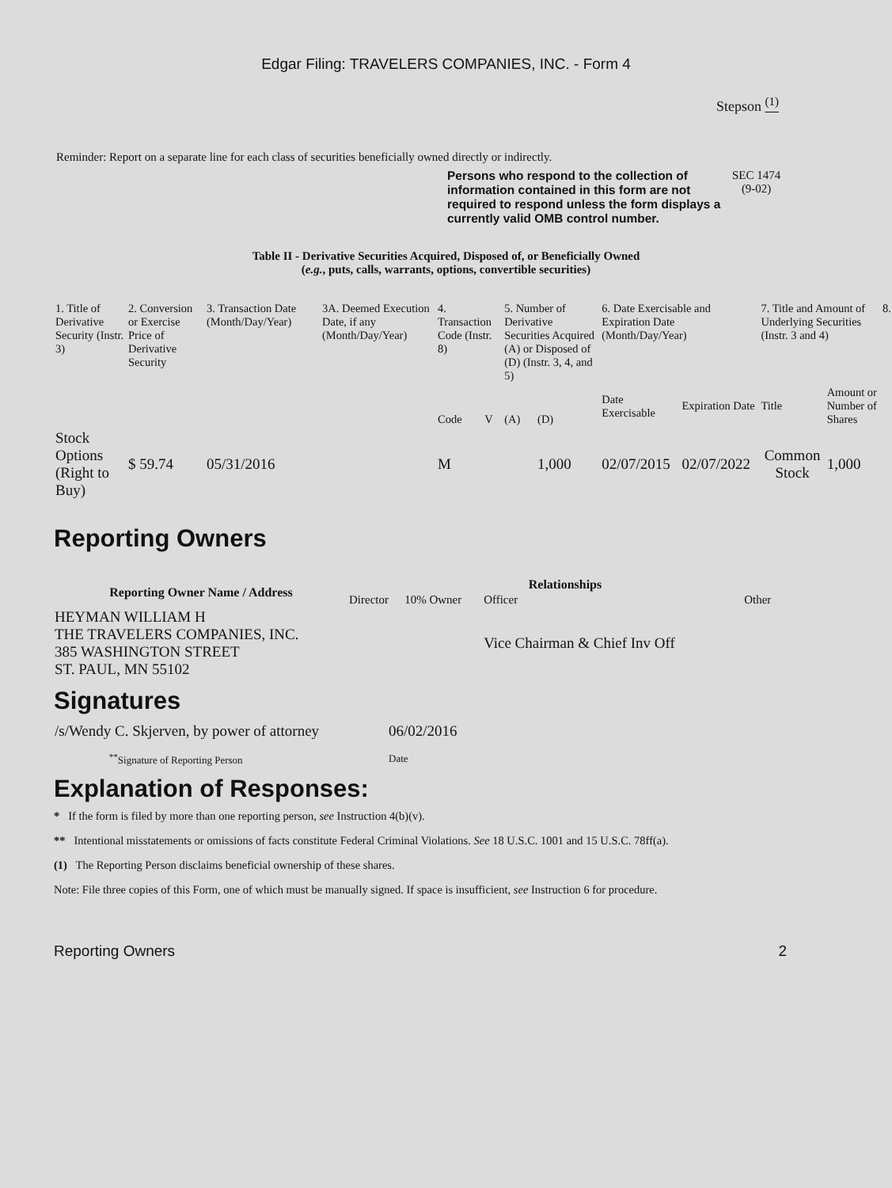Edgar Filing: TRAVELERS COMPANIES, INC. - Form 4
Stepson <sup>(1)</sup>
Reminder: Report on a separate line for each class of securities beneficially owned directly or indirectly.
Persons who respond to the collection of information contained in this form are not required to respond unless the form displays a currently valid OMB control number.
SEC 1474
(9-02)
Table II - Derivative Securities Acquired, Disposed of, or Beneficially Owned
(e.g., puts, calls, warrants, options, convertible securities)
| 1. Title of Derivative Security (Instr. 3) | 2. Conversion or Exercise Price of Derivative Security | 3. Transaction Date (Month/Day/Year) | 3A. Deemed Execution Date, if any (Month/Day/Year) | 4. Transaction Code (Instr. 8) | | 5. Number of Derivative Securities Acquired (A) or Disposed of (D) (Instr. 3, 4, and 5) | | 6. Date Exercisable and Expiration Date (Month/Day/Year) | | 7. Title and Amount of Underlying Securities (Instr. 3 and 4) | | 8. |
| | | | | Code | V | (A) | (D) | Date Exercisable | Expiration Date | Title | Amount or Number of Shares | |
| Stock Options (Right to Buy) | $ 59.74 | 05/31/2016 | | M | | | 1,000 | 02/07/2015 | 02/07/2022 | Common Stock | 1,000 | |
Reporting Owners
| Reporting Owner Name / Address | Relationships | | | |
| --- | --- | --- | --- | --- |
| | Director | 10% Owner | Officer | Other |
| HEYMAN WILLIAM H THE TRAVELERS COMPANIES, INC. 385 WASHINGTON STREET ST. PAUL, MN 55102 | | | Vice Chairman & Chief Inv Off | |
Signatures
| /s/Wendy C. Skjerven, by power of attorney | 06/02/2016 |
| <sup>**</sup> Signature of Reporting Person | Date |
Explanation of Responses:
* If the form is filed by more than one reporting person, see Instruction 4(b)(v).
** Intentional misstatements or omissions of facts constitute Federal Criminal Violations. See 18 U.S.C. 1001 and 15 U.S.C. 78ff(a).
(1) The Reporting Person disclaims beneficial ownership of these shares.
Note: File three copies of this Form, one of which must be manually signed. If space is insufficient, see Instruction 6 for procedure.
Reporting Owners 2